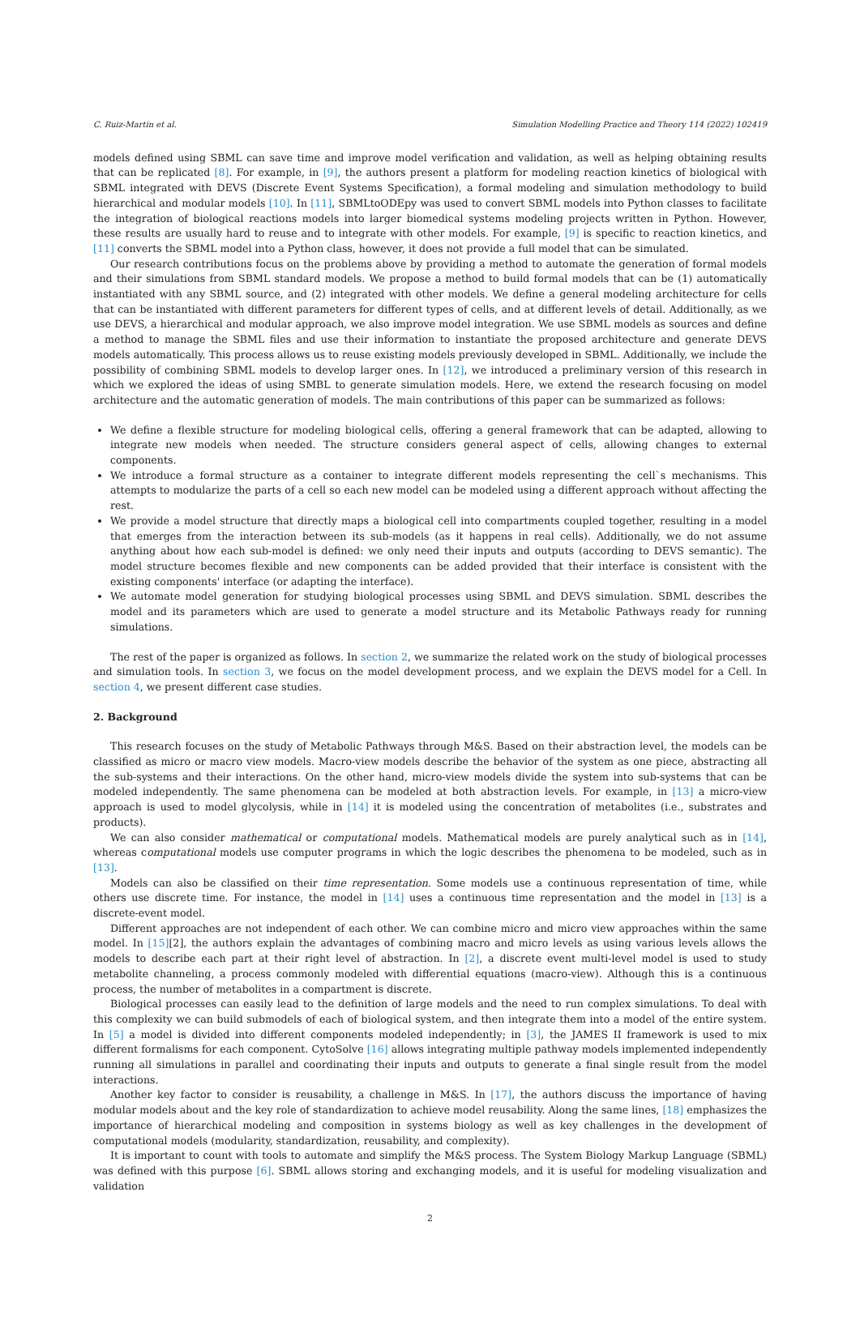C. Ruiz-Martin et al. Simulation Modelling Practice and Theory 114 (2022) 102419
models defined using SBML can save time and improve model verification and validation, as well as helping obtaining results that can be replicated [8]. For example, in [9], the authors present a platform for modeling reaction kinetics of biological with SBML integrated with DEVS (Discrete Event Systems Specification), a formal modeling and simulation methodology to build hierarchical and modular models [10]. In [11], SBMLtoODEpy was used to convert SBML models into Python classes to facilitate the integration of biological reactions models into larger biomedical systems modeling projects written in Python. However, these results are usually hard to reuse and to integrate with other models. For example, [9] is specific to reaction kinetics, and [11] converts the SBML model into a Python class, however, it does not provide a full model that can be simulated.
Our research contributions focus on the problems above by providing a method to automate the generation of formal models and their simulations from SBML standard models. We propose a method to build formal models that can be (1) automatically instantiated with any SBML source, and (2) integrated with other models. We define a general modeling architecture for cells that can be instantiated with different parameters for different types of cells, and at different levels of detail. Additionally, as we use DEVS, a hierarchical and modular approach, we also improve model integration. We use SBML models as sources and define a method to manage the SBML files and use their information to instantiate the proposed architecture and generate DEVS models automatically. This process allows us to reuse existing models previously developed in SBML. Additionally, we include the possibility of combining SBML models to develop larger ones. In [12], we introduced a preliminary version of this research in which we explored the ideas of using SMBL to generate simulation models. Here, we extend the research focusing on model architecture and the automatic generation of models. The main contributions of this paper can be summarized as follows:
We define a flexible structure for modeling biological cells, offering a general framework that can be adapted, allowing to integrate new models when needed. The structure considers general aspect of cells, allowing changes to external components.
We introduce a formal structure as a container to integrate different models representing the cell`s mechanisms. This attempts to modularize the parts of a cell so each new model can be modeled using a different approach without affecting the rest.
We provide a model structure that directly maps a biological cell into compartments coupled together, resulting in a model that emerges from the interaction between its sub-models (as it happens in real cells). Additionally, we do not assume anything about how each sub-model is defined: we only need their inputs and outputs (according to DEVS semantic). The model structure becomes flexible and new components can be added provided that their interface is consistent with the existing components' interface (or adapting the interface).
We automate model generation for studying biological processes using SBML and DEVS simulation. SBML describes the model and its parameters which are used to generate a model structure and its Metabolic Pathways ready for running simulations.
The rest of the paper is organized as follows. In section 2, we summarize the related work on the study of biological processes and simulation tools. In section 3, we focus on the model development process, and we explain the DEVS model for a Cell. In section 4, we present different case studies.
2. Background
This research focuses on the study of Metabolic Pathways through M&S. Based on their abstraction level, the models can be classified as micro or macro view models. Macro-view models describe the behavior of the system as one piece, abstracting all the sub-systems and their interactions. On the other hand, micro-view models divide the system into sub-systems that can be modeled independently. The same phenomena can be modeled at both abstraction levels. For example, in [13] a micro-view approach is used to model glycolysis, while in [14] it is modeled using the concentration of metabolites (i.e., substrates and products).
We can also consider mathematical or computational models. Mathematical models are purely analytical such as in [14], whereas computational models use computer programs in which the logic describes the phenomena to be modeled, such as in [13].
Models can also be classified on their time representation. Some models use a continuous representation of time, while others use discrete time. For instance, the model in [14] uses a continuous time representation and the model in [13] is a discrete-event model.
Different approaches are not independent of each other. We can combine micro and micro view approaches within the same model. In [15][2], the authors explain the advantages of combining macro and micro levels as using various levels allows the models to describe each part at their right level of abstraction. In [2], a discrete event multi-level model is used to study metabolite channeling, a process commonly modeled with differential equations (macro-view). Although this is a continuous process, the number of metabolites in a compartment is discrete.
Biological processes can easily lead to the definition of large models and the need to run complex simulations. To deal with this complexity we can build submodels of each of biological system, and then integrate them into a model of the entire system. In [5] a model is divided into different components modeled independently; in [3], the JAMES II framework is used to mix different formalisms for each component. CytoSolve [16] allows integrating multiple pathway models implemented independently running all simulations in parallel and coordinating their inputs and outputs to generate a final single result from the model interactions.
Another key factor to consider is reusability, a challenge in M&S. In [17], the authors discuss the importance of having modular models about and the key role of standardization to achieve model reusability. Along the same lines, [18] emphasizes the importance of hierarchical modeling and composition in systems biology as well as key challenges in the development of computational models (modularity, standardization, reusability, and complexity).
It is important to count with tools to automate and simplify the M&S process. The System Biology Markup Language (SBML) was defined with this purpose [6]. SBML allows storing and exchanging models, and it is useful for modeling visualization and validation
2